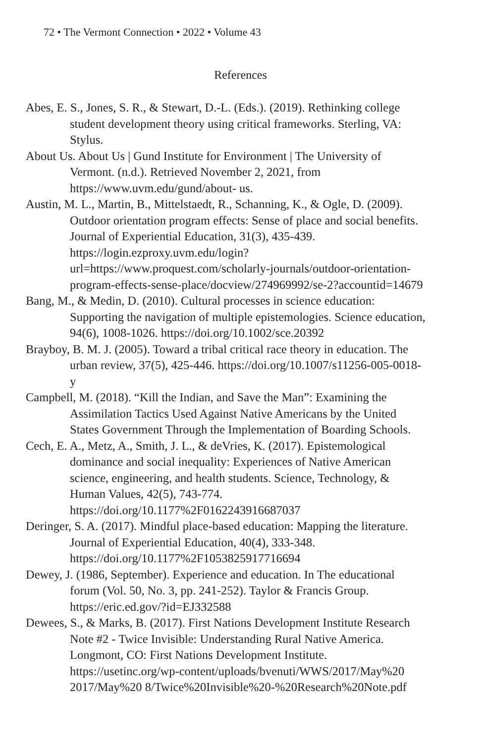72 • The Vermont Connection • 2022 • Volume 43
References
Abes, E. S., Jones, S. R., & Stewart, D.-L. (Eds.). (2019). Rethinking college student development theory using critical frameworks. Sterling, VA: Stylus.
About Us. About Us | Gund Institute for Environment | The University of Vermont. (n.d.). Retrieved November 2, 2021, from https://www.uvm.edu/gund/about- us.
Austin, M. L., Martin, B., Mittelstaedt, R., Schanning, K., & Ogle, D. (2009). Outdoor orientation program effects: Sense of place and social benefits. Journal of Experiential Education, 31(3), 435-439. https://login.ezproxy.uvm.edu/login?url=https://www.proquest.com/scholarly-journals/outdoor-orientation-program-effects-sense-place/docview/274969992/se-2?accountid=14679
Bang, M., & Medin, D. (2010). Cultural processes in science education: Supporting the navigation of multiple epistemologies. Science education, 94(6), 1008-1026. https://doi.org/10.1002/sce.20392
Brayboy, B. M. J. (2005). Toward a tribal critical race theory in education. The urban review, 37(5), 425-446. https://doi.org/10.1007/s11256-005-0018-y
Campbell, M. (2018). “Kill the Indian, and Save the Man”: Examining the Assimilation Tactics Used Against Native Americans by the United States Government Through the Implementation of Boarding Schools.
Cech, E. A., Metz, A., Smith, J. L., & deVries, K. (2017). Epistemological dominance and social inequality: Experiences of Native American science, engineering, and health students. Science, Technology, & Human Values, 42(5), 743-774. https://doi.org/10.1177%2F0162243916687037
Deringer, S. A. (2017). Mindful place-based education: Mapping the literature. Journal of Experiential Education, 40(4), 333-348. https://doi.org/10.1177%2F1053825917716694
Dewey, J. (1986, September). Experience and education. In The educational forum (Vol. 50, No. 3, pp. 241-252). Taylor & Francis Group. https://eric.ed.gov/?id=EJ332588
Dewees, S., & Marks, B. (2017). First Nations Development Institute Research Note #2 - Twice Invisible: Understanding Rural Native America. Longmont, CO: First Nations Development Institute. https://usetinc.org/wp-content/uploads/bvenuti/WWS/2017/May%20 2017/May%20 8/Twice%20Invisible%20-%20Research%20Note.pdf